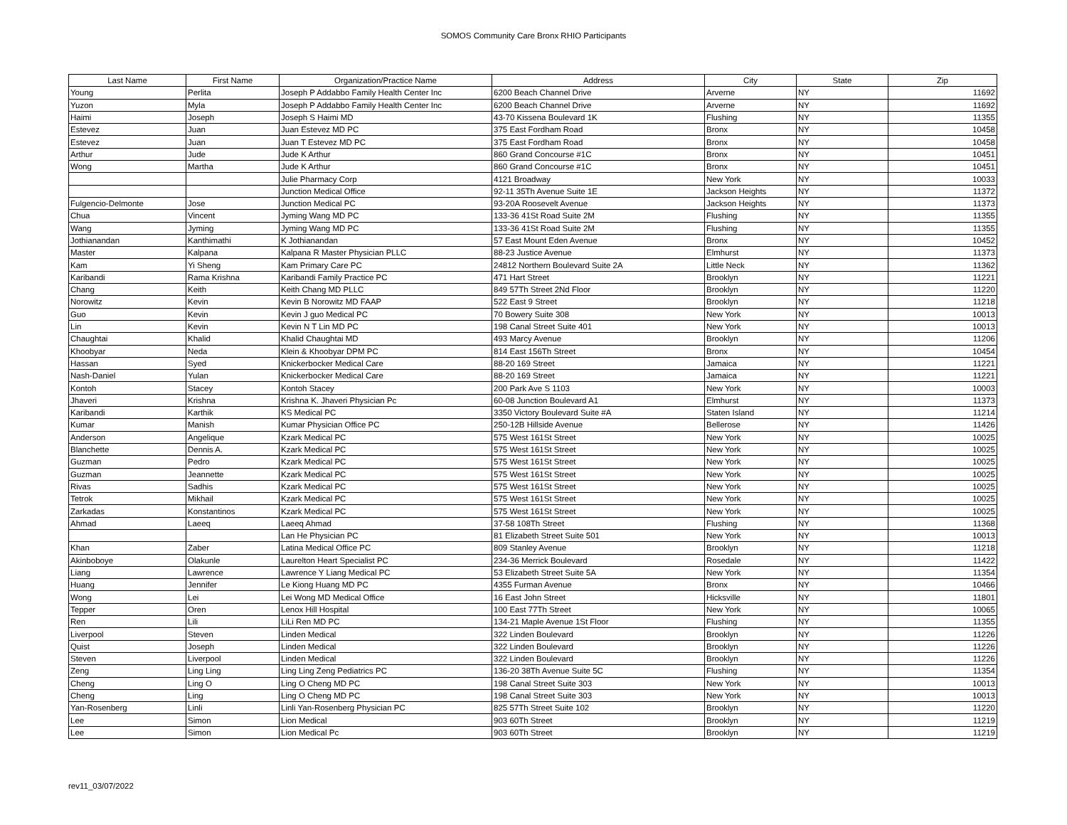SOMOS Community Care Bronx RHIO Participants
| Last Name | First Name | Organization/Practice Name | Address | City | State | Zip |
| --- | --- | --- | --- | --- | --- | --- |
| Young | Perlita | Joseph P Addabbo Family Health Center Inc | 6200 Beach Channel Drive | Arverne | NY | 11692 |
| Yuzon | Myla | Joseph P Addabbo Family Health Center Inc | 6200 Beach Channel Drive | Arverne | NY | 11692 |
| Haimi | Joseph | Joseph S Haimi MD | 43-70 Kissena Boulevard 1K | Flushing | NY | 11355 |
| Estevez | Juan | Juan Estevez MD PC | 375 East Fordham Road | Bronx | NY | 10458 |
| Estevez | Juan | Juan T Estevez MD PC | 375 East Fordham Road | Bronx | NY | 10458 |
| Arthur | Jude | Jude K Arthur | 860 Grand Concourse #1C | Bronx | NY | 10451 |
| Wong | Martha | Jude K Arthur | 860 Grand Concourse #1C | Bronx | NY | 10451 |
| | | Julie Pharmacy Corp | 4121 Broadway | New York | NY | 10033 |
| | | Junction Medical Office | 92-11 35Th Avenue Suite 1E | Jackson Heights | NY | 11372 |
| Fulgencio-Delmonte | Jose | Junction Medical PC | 93-20A Roosevelt Avenue | Jackson Heights | NY | 11373 |
| Chua | Vincent | Jyming Wang MD PC | 133-36 41St Road Suite 2M | Flushing | NY | 11355 |
| Wang | Jyming | Jyming Wang MD PC | 133-36 41St Road Suite 2M | Flushing | NY | 11355 |
| Jothianandan | Kanthimathi | K Jothianandan | 57 East Mount Eden Avenue | Bronx | NY | 10452 |
| Master | Kalpana | Kalpana R Master Physician PLLC | 88-23 Justice Avenue | Elmhurst | NY | 11373 |
| Kam | Yi Sheng | Kam Primary Care PC | 24812 Northern Boulevard Suite 2A | Little Neck | NY | 11362 |
| Karibandi | Rama Krishna | Karibandi Family Practice PC | 471 Hart Street | Brooklyn | NY | 11221 |
| Chang | Keith | Keith Chang MD PLLC | 849 57Th Street 2Nd Floor | Brooklyn | NY | 11220 |
| Norowitz | Kevin | Kevin B Norowitz MD FAAP | 522 East 9 Street | Brooklyn | NY | 11218 |
| Guo | Kevin | Kevin J guo Medical PC | 70 Bowery Suite 308 | New York | NY | 10013 |
| Lin | Kevin | Kevin N T Lin MD PC | 198 Canal Street Suite 401 | New York | NY | 10013 |
| Chaughtai | Khalid | Khalid Chaughtai MD | 493 Marcy Avenue | Brooklyn | NY | 11206 |
| Khoobyar | Neda | Klein & Khoobyar DPM PC | 814 East 156Th Street | Bronx | NY | 10454 |
| Hassan | Syed | Knickerbocker Medical Care | 88-20 169 Street | Jamaica | NY | 11221 |
| Nash-Daniel | Yulan | Knickerbocker Medical Care | 88-20 169 Street | Jamaica | NY | 11221 |
| Kontoh | Stacey | Kontoh Stacey | 200 Park Ave S 1103 | New York | NY | 10003 |
| Jhaveri | Krishna | Krishna K. Jhaveri Physician Pc | 60-08 Junction Boulevard A1 | Elmhurst | NY | 11373 |
| Karibandi | Karthik | KS Medical PC | 3350 Victory Boulevard Suite #A | Staten Island | NY | 11214 |
| Kumar | Manish | Kumar Physician Office PC | 250-12B Hillside Avenue | Bellerose | NY | 11426 |
| Anderson | Angelique | Kzark Medical PC | 575 West 161St Street | New York | NY | 10025 |
| Blanchette | Dennis A. | Kzark Medical PC | 575 West 161St Street | New York | NY | 10025 |
| Guzman | Pedro | Kzark Medical PC | 575 West 161St Street | New York | NY | 10025 |
| Guzman | Jeannette | Kzark Medical PC | 575 West 161St Street | New York | NY | 10025 |
| Rivas | Sadhis | Kzark Medical PC | 575 West 161St Street | New York | NY | 10025 |
| Tetrok | Mikhail | Kzark Medical PC | 575 West 161St Street | New York | NY | 10025 |
| Zarkadas | Konstantinos | Kzark Medical PC | 575 West 161St Street | New York | NY | 10025 |
| Ahmad | Laeeq | Laeeq Ahmad | 37-58 108Th Street | Flushing | NY | 11368 |
| | | Lan He Physician PC | 81 Elizabeth Street Suite 501 | New York | NY | 10013 |
| Khan | Zaber | Latina Medical Office PC | 809 Stanley Avenue | Brooklyn | NY | 11218 |
| Akinboboye | Olakunle | Laurelton Heart Specialist PC | 234-36 Merrick Boulevard | Rosedale | NY | 11422 |
| Liang | Lawrence | Lawrence Y Liang Medical PC | 53 Elizabeth Street Suite 5A | New York | NY | 11354 |
| Huang | Jennifer | Le Kiong Huang MD PC | 4355 Furman Avenue | Bronx | NY | 10466 |
| Wong | Lei | Lei Wong MD Medical Office | 16 East John Street | Hicksville | NY | 11801 |
| Tepper | Oren | Lenox Hill Hospital | 100 East 77Th Street | New York | NY | 10065 |
| Ren | Lili | LiLi Ren MD PC | 134-21 Maple Avenue 1St Floor | Flushing | NY | 11355 |
| Liverpool | Steven | Linden Medical | 322 Linden Boulevard | Brooklyn | NY | 11226 |
| Quist | Joseph | Linden Medical | 322 Linden Boulevard | Brooklyn | NY | 11226 |
| Steven | Liverpool | Linden Medical | 322 Linden Boulevard | Brooklyn | NY | 11226 |
| Zeng | Ling Ling | Ling Ling Zeng Pediatrics PC | 136-20 38Th Avenue Suite 5C | Flushing | NY | 11354 |
| Cheng | Ling O | Ling O Cheng MD PC | 198 Canal Street Suite 303 | New York | NY | 10013 |
| Cheng | Ling | Ling O Cheng MD PC | 198 Canal Street Suite 303 | New York | NY | 10013 |
| Yan-Rosenberg | Linli | Linli Yan-Rosenberg Physician PC | 825 57Th Street Suite 102 | Brooklyn | NY | 11220 |
| Lee | Simon | Lion Medical | 903 60Th Street | Brooklyn | NY | 11219 |
| Lee | Simon | Lion Medical Pc | 903 60Th Street | Brooklyn | NY | 11219 |
rev11_03/07/2022